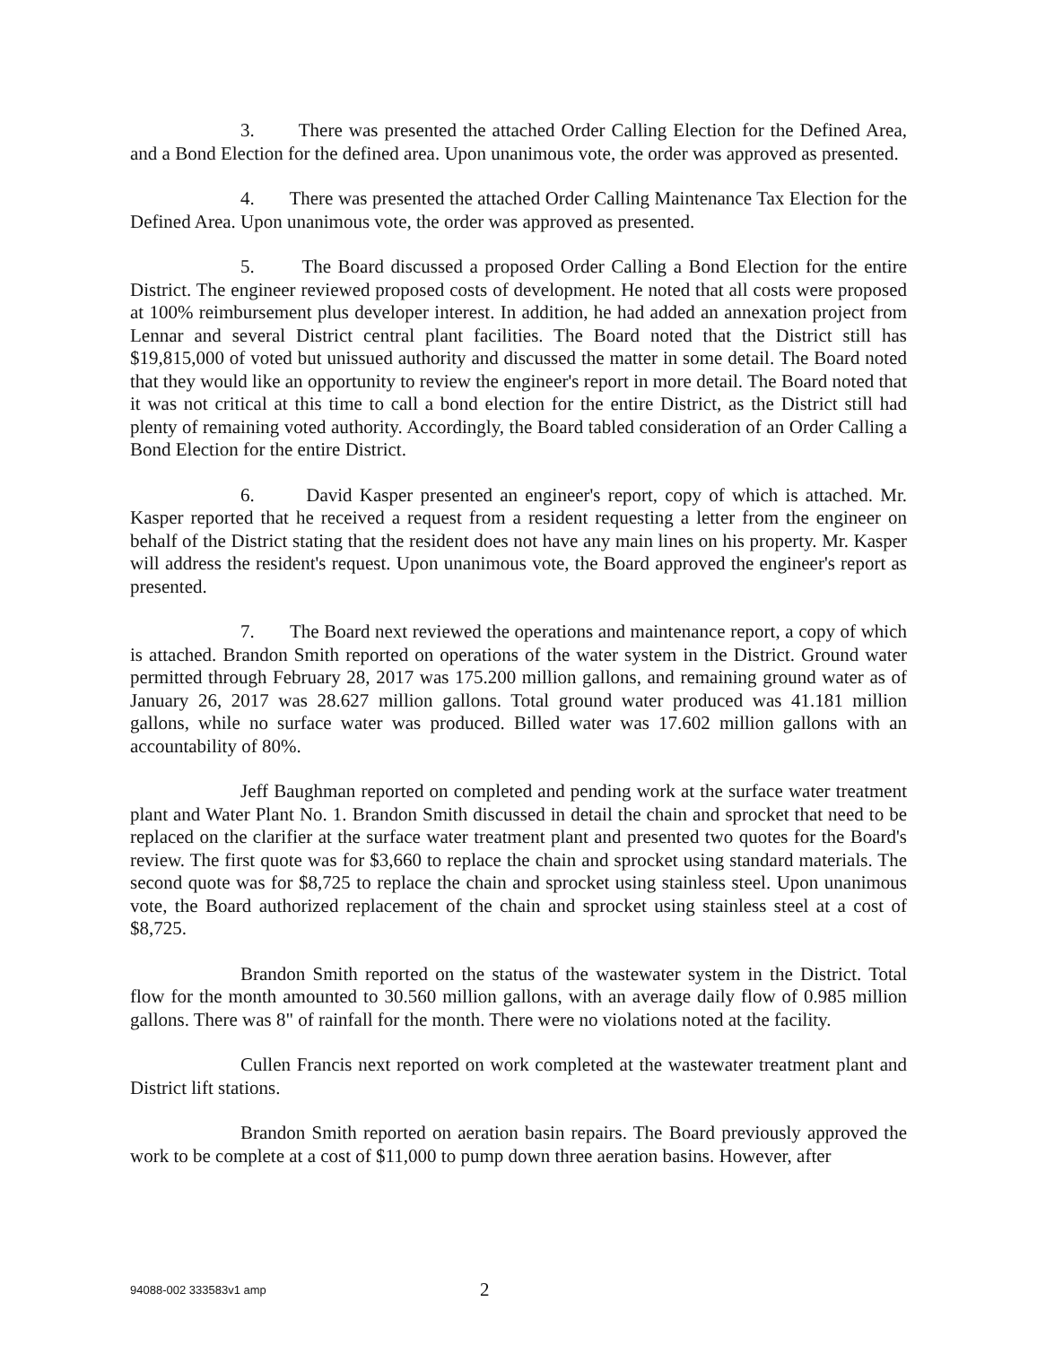3. There was presented the attached Order Calling Election for the Defined Area, and a Bond Election for the defined area. Upon unanimous vote, the order was approved as presented.
4. There was presented the attached Order Calling Maintenance Tax Election for the Defined Area. Upon unanimous vote, the order was approved as presented.
5. The Board discussed a proposed Order Calling a Bond Election for the entire District. The engineer reviewed proposed costs of development. He noted that all costs were proposed at 100% reimbursement plus developer interest. In addition, he had added an annexation project from Lennar and several District central plant facilities. The Board noted that the District still has $19,815,000 of voted but unissued authority and discussed the matter in some detail. The Board noted that they would like an opportunity to review the engineer's report in more detail. The Board noted that it was not critical at this time to call a bond election for the entire District, as the District still had plenty of remaining voted authority. Accordingly, the Board tabled consideration of an Order Calling a Bond Election for the entire District.
6. David Kasper presented an engineer's report, copy of which is attached. Mr. Kasper reported that he received a request from a resident requesting a letter from the engineer on behalf of the District stating that the resident does not have any main lines on his property. Mr. Kasper will address the resident's request. Upon unanimous vote, the Board approved the engineer's report as presented.
7. The Board next reviewed the operations and maintenance report, a copy of which is attached. Brandon Smith reported on operations of the water system in the District. Ground water permitted through February 28, 2017 was 175.200 million gallons, and remaining ground water as of January 26, 2017 was 28.627 million gallons. Total ground water produced was 41.181 million gallons, while no surface water was produced. Billed water was 17.602 million gallons with an accountability of 80%.
Jeff Baughman reported on completed and pending work at the surface water treatment plant and Water Plant No. 1. Brandon Smith discussed in detail the chain and sprocket that need to be replaced on the clarifier at the surface water treatment plant and presented two quotes for the Board's review. The first quote was for $3,660 to replace the chain and sprocket using standard materials. The second quote was for $8,725 to replace the chain and sprocket using stainless steel. Upon unanimous vote, the Board authorized replacement of the chain and sprocket using stainless steel at a cost of $8,725.
Brandon Smith reported on the status of the wastewater system in the District. Total flow for the month amounted to 30.560 million gallons, with an average daily flow of 0.985 million gallons. There was 8" of rainfall for the month. There were no violations noted at the facility.
Cullen Francis next reported on work completed at the wastewater treatment plant and District lift stations.
Brandon Smith reported on aeration basin repairs. The Board previously approved the work to be complete at a cost of $11,000 to pump down three aeration basins. However, after
94088-002 333583v1 amp 2